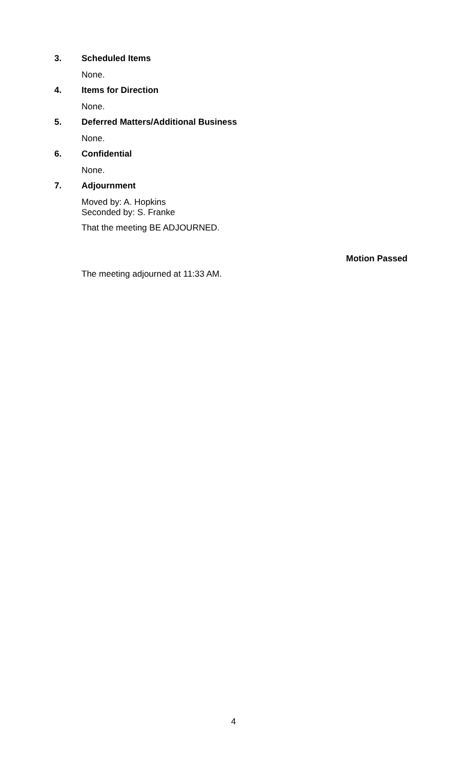3. Scheduled Items
None.
4. Items for Direction
None.
5. Deferred Matters/Additional Business
None.
6. Confidential
None.
7. Adjournment
Moved by: A. Hopkins
Seconded by: S. Franke
That the meeting BE ADJOURNED.
Motion Passed
The meeting adjourned at 11:33 AM.
4